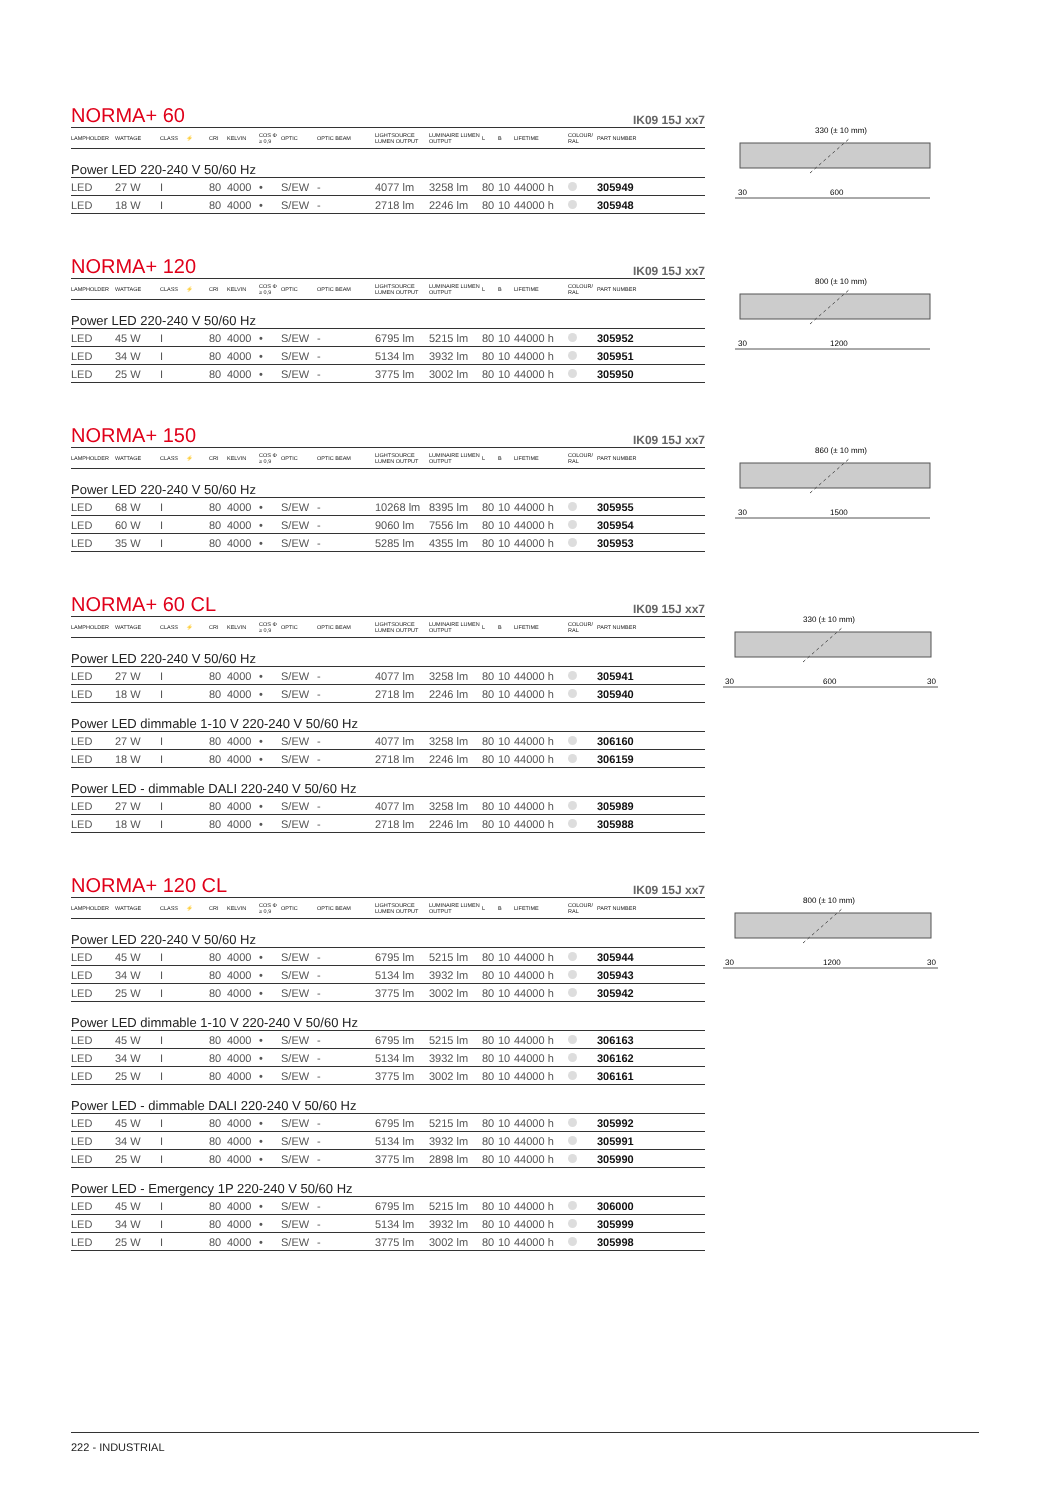NORMA+ 60
IK09 15J xx7
| LAMPHOLDER | WATTAGE | CLASS | ⚡ | CRI | KELVIN | COS Φ ≥ 0,9 | OPTIC | OPTIC BEAM | LIGHTSOURCE LUMEN OUTPUT | LUMINAIRE LUMEN OUTPUT | L | B | LIFETIME | COLOUR/ RAL | PART NUMBER |
| --- | --- | --- | --- | --- | --- | --- | --- | --- | --- | --- | --- | --- | --- | --- | --- |
| Power LED 220-240 V 50/60 Hz | | | | | | | | | | | | | | | |
| LED | 27 W | I | | 80 | 4000 | • | S/EW | - | 4077 lm | 3258 lm | 80 | 10 | 44000 h | | 305949 |
| LED | 18 W | I | | 80 | 4000 | • | S/EW | - | 2718 lm | 2246 lm | 80 | 10 | 44000 h | | 305948 |
330 (± 10 mm)
30
600
NORMA+ 120
IK09 15J xx7
| LAMPHOLDER | WATTAGE | CLASS | ⚡ | CRI | KELVIN | COS Φ ≥ 0,9 | OPTIC | OPTIC BEAM | LIGHTSOURCE LUMEN OUTPUT | LUMINAIRE LUMEN OUTPUT | L | B | LIFETIME | COLOUR/ RAL | PART NUMBER |
| --- | --- | --- | --- | --- | --- | --- | --- | --- | --- | --- | --- | --- | --- | --- | --- |
| Power LED 220-240 V 50/60 Hz | | | | | | | | | | | | | | | |
| LED | 45 W | I | | 80 | 4000 | • | S/EW | - | 6795 lm | 5215 lm | 80 | 10 | 44000 h | | 305952 |
| LED | 34 W | I | | 80 | 4000 | • | S/EW | - | 5134 lm | 3932 lm | 80 | 10 | 44000 h | | 305951 |
| LED | 25 W | I | | 80 | 4000 | • | S/EW | - | 3775 lm | 3002 lm | 80 | 10 | 44000 h | | 305950 |
800 (± 10 mm)
30
1200
NORMA+ 150
IK09 15J xx7
| LAMPHOLDER | WATTAGE | CLASS | ⚡ | CRI | KELVIN | COS Φ ≥ 0,9 | OPTIC | OPTIC BEAM | LIGHTSOURCE LUMEN OUTPUT | LUMINAIRE LUMEN OUTPUT | L | B | LIFETIME | COLOUR/ RAL | PART NUMBER |
| --- | --- | --- | --- | --- | --- | --- | --- | --- | --- | --- | --- | --- | --- | --- | --- |
| Power LED 220-240 V 50/60 Hz | | | | | | | | | | | | | | | |
| LED | 68 W | I | | 80 | 4000 | • | S/EW | - | 10268 lm | 8395 lm | 80 | 10 | 44000 h | | 305955 |
| LED | 60 W | I | | 80 | 4000 | • | S/EW | - | 9060 lm | 7556 lm | 80 | 10 | 44000 h | | 305954 |
| LED | 35 W | I | | 80 | 4000 | • | S/EW | - | 5285 lm | 4355 lm | 80 | 10 | 44000 h | | 305953 |
860 (± 10 mm)
30
1500
NORMA+ 60 CL
IK09 15J xx7
| LAMPHOLDER | WATTAGE | CLASS | ⚡ | CRI | KELVIN | COS Φ ≥ 0,9 | OPTIC | OPTIC BEAM | LIGHTSOURCE LUMEN OUTPUT | LUMINAIRE LUMEN OUTPUT | L | B | LIFETIME | COLOUR/ RAL | PART NUMBER |
| --- | --- | --- | --- | --- | --- | --- | --- | --- | --- | --- | --- | --- | --- | --- | --- |
| Power LED 220-240 V 50/60 Hz | | | | | | | | | | | | | | | |
| LED | 27 W | I | | 80 | 4000 | • | S/EW | - | 4077 lm | 3258 lm | 80 | 10 | 44000 h | | 305941 |
| LED | 18 W | I | | 80 | 4000 | • | S/EW | - | 2718 lm | 2246 lm | 80 | 10 | 44000 h | | 305940 |
| Power LED dimmable 1-10 V 220-240 V 50/60 Hz | | | | | | | | | | | | | | | |
| LED | 27 W | I | | 80 | 4000 | • | S/EW | - | 4077 lm | 3258 lm | 80 | 10 | 44000 h | | 306160 |
| LED | 18 W | I | | 80 | 4000 | • | S/EW | - | 2718 lm | 2246 lm | 80 | 10 | 44000 h | | 306159 |
| Power LED - dimmable DALI 220-240 V 50/60 Hz | | | | | | | | | | | | | | | |
| LED | 27 W | I | | 80 | 4000 | • | S/EW | - | 4077 lm | 3258 lm | 80 | 10 | 44000 h | | 305989 |
| LED | 18 W | I | | 80 | 4000 | • | S/EW | - | 2718 lm | 2246 lm | 80 | 10 | 44000 h | | 305988 |
330 (± 10 mm)
30
600
30
NORMA+ 120 CL
IK09 15J xx7
| LAMPHOLDER | WATTAGE | CLASS | ⚡ | CRI | KELVIN | COS Φ ≥ 0,9 | OPTIC | OPTIC BEAM | LIGHTSOURCE LUMEN OUTPUT | LUMINAIRE LUMEN OUTPUT | L | B | LIFETIME | COLOUR/ RAL | PART NUMBER |
| --- | --- | --- | --- | --- | --- | --- | --- | --- | --- | --- | --- | --- | --- | --- | --- |
| Power LED 220-240 V 50/60 Hz | | | | | | | | | | | | | | | |
| LED | 45 W | I | | 80 | 4000 | • | S/EW | - | 6795 lm | 5215 lm | 80 | 10 | 44000 h | | 305944 |
| LED | 34 W | I | | 80 | 4000 | • | S/EW | - | 5134 lm | 3932 lm | 80 | 10 | 44000 h | | 305943 |
| LED | 25 W | I | | 80 | 4000 | • | S/EW | - | 3775 lm | 3002 lm | 80 | 10 | 44000 h | | 305942 |
| Power LED dimmable 1-10 V 220-240 V 50/60 Hz | | | | | | | | | | | | | | | |
| LED | 45 W | I | | 80 | 4000 | • | S/EW | - | 6795 lm | 5215 lm | 80 | 10 | 44000 h | | 306163 |
| LED | 34 W | I | | 80 | 4000 | • | S/EW | - | 5134 lm | 3932 lm | 80 | 10 | 44000 h | | 306162 |
| LED | 25 W | I | | 80 | 4000 | • | S/EW | - | 3775 lm | 3002 lm | 80 | 10 | 44000 h | | 306161 |
| Power LED - dimmable DALI 220-240 V 50/60 Hz | | | | | | | | | | | | | | | |
| LED | 45 W | I | | 80 | 4000 | • | S/EW | - | 6795 lm | 5215 lm | 80 | 10 | 44000 h | | 305992 |
| LED | 34 W | I | | 80 | 4000 | • | S/EW | - | 5134 lm | 3932 lm | 80 | 10 | 44000 h | | 305991 |
| LED | 25 W | I | | 80 | 4000 | • | S/EW | - | 3775 lm | 2898 lm | 80 | 10 | 44000 h | | 305990 |
| Power LED - Emergency 1P 220-240 V 50/60 Hz | | | | | | | | | | | | | | | |
| LED | 45 W | I | | 80 | 4000 | • | S/EW | - | 6795 lm | 5215 lm | 80 | 10 | 44000 h | | 306000 |
| LED | 34 W | I | | 80 | 4000 | • | S/EW | - | 5134 lm | 3932 lm | 80 | 10 | 44000 h | | 305999 |
| LED | 25 W | I | | 80 | 4000 | • | S/EW | - | 3775 lm | 3002 lm | 80 | 10 | 44000 h | | 305998 |
800 (± 10 mm)
30
1200
30
222 - INDUSTRIAL